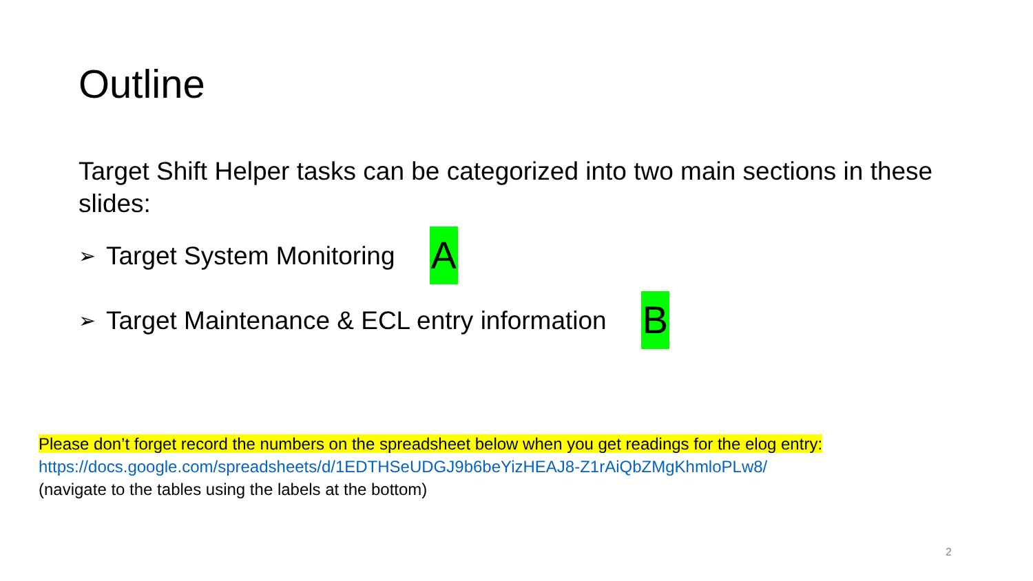Outline
Target Shift Helper tasks can be categorized into two main sections in these slides:
➢ Target System Monitoring A
➢ Target Maintenance & ECL entry information B
Please don’t forget record the numbers on the spreadsheet below when you get readings for the elog entry:
https://docs.google.com/spreadsheets/d/1EDTHSeUDGJ9b6beYizHEAJ8-Z1rAiQbZMgKhmloPLw8/
(navigate to the tables using the labels at the bottom)
2